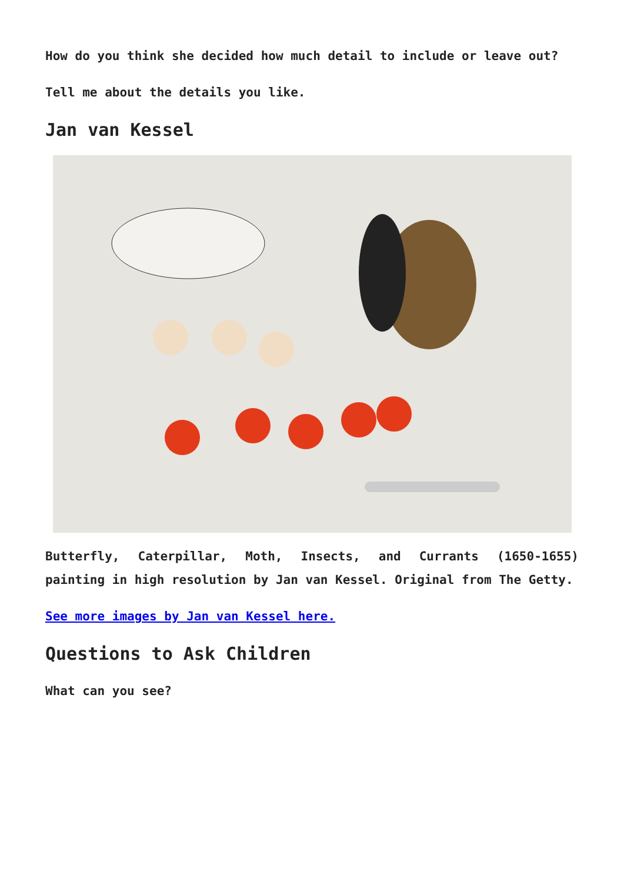How do you think she decided how much detail to include or leave out?
Tell me about the details you like.
Jan van Kessel
Butterfly, Caterpillar, Moth, Insects, and Currants (1650-1655) painting in high resolution by Jan van Kessel. Original from The Getty.
See more images by Jan van Kessel here.
Questions to Ask Children
What can you see?